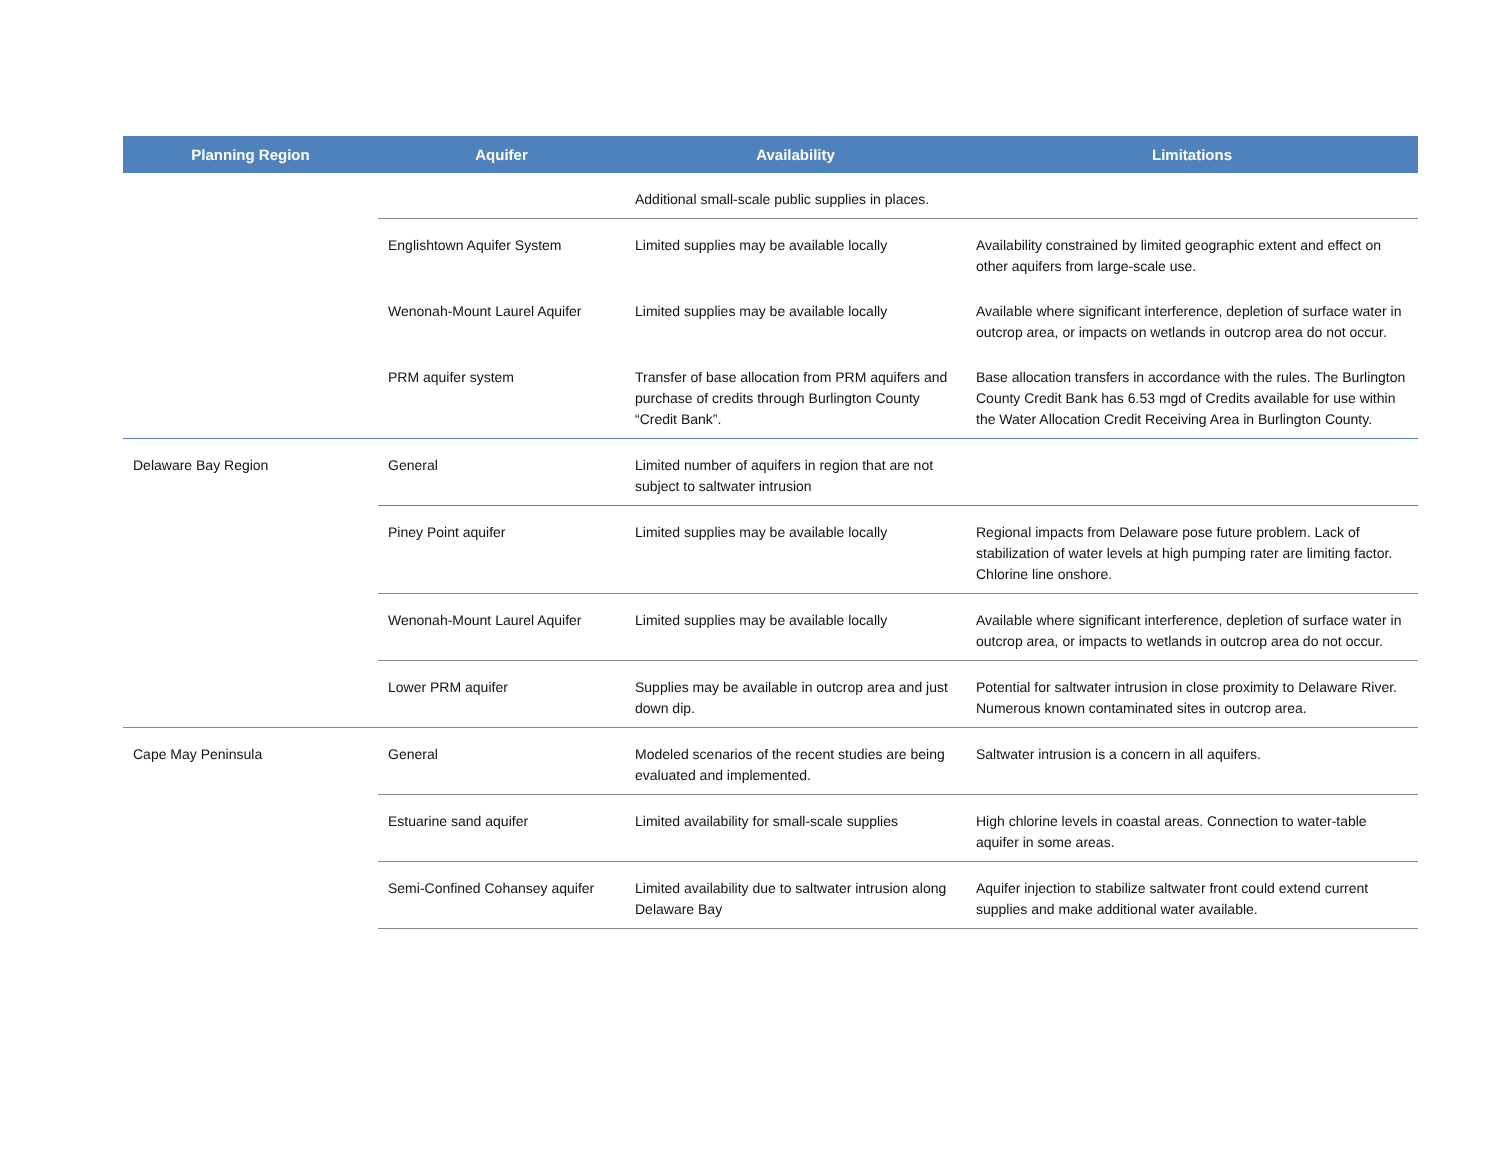| Planning Region | Aquifer | Availability | Limitations |
| --- | --- | --- | --- |
| | | Additional small-scale public supplies in places. | |
| | Englishtown Aquifer System | Limited supplies may be available locally | Availability constrained by limited geographic extent and effect on other aquifers from large-scale use. |
| | Wenonah-Mount Laurel Aquifer | Limited supplies may be available locally | Available where significant interference, depletion of surface water in outcrop area, or impacts on wetlands in outcrop area do not occur. |
| | PRM aquifer system | Transfer of base allocation from PRM aquifers and purchase of credits through Burlington County “Credit Bank”. | Base allocation transfers in accordance with the rules. The Burlington County Credit Bank has 6.53 mgd of Credits available for use within the Water Allocation Credit Receiving Area in Burlington County. |
| Delaware Bay Region | General | Limited number of aquifers in region that are not subject to saltwater intrusion | |
| | Piney Point aquifer | Limited supplies may be available locally | Regional impacts from Delaware pose future problem. Lack of stabilization of water levels at high pumping rater are limiting factor. Chlorine line onshore. |
| | Wenonah-Mount Laurel Aquifer | Limited supplies may be available locally | Available where significant interference, depletion of surface water in outcrop area, or impacts to wetlands in outcrop area do not occur. |
| | Lower PRM aquifer | Supplies may be available in outcrop area and just down dip. | Potential for saltwater intrusion in close proximity to Delaware River. Numerous known contaminated sites in outcrop area. |
| Cape May Peninsula | General | Modeled scenarios of the recent studies are being evaluated and implemented. | Saltwater intrusion is a concern in all aquifers. |
| | Estuarine sand aquifer | Limited availability for small-scale supplies | High chlorine levels in coastal areas. Connection to water-table aquifer in some areas. |
| | Semi-Confined Cohansey aquifer | Limited availability due to saltwater intrusion along Delaware Bay | Aquifer injection to stabilize saltwater front could extend current supplies and make additional water available. |